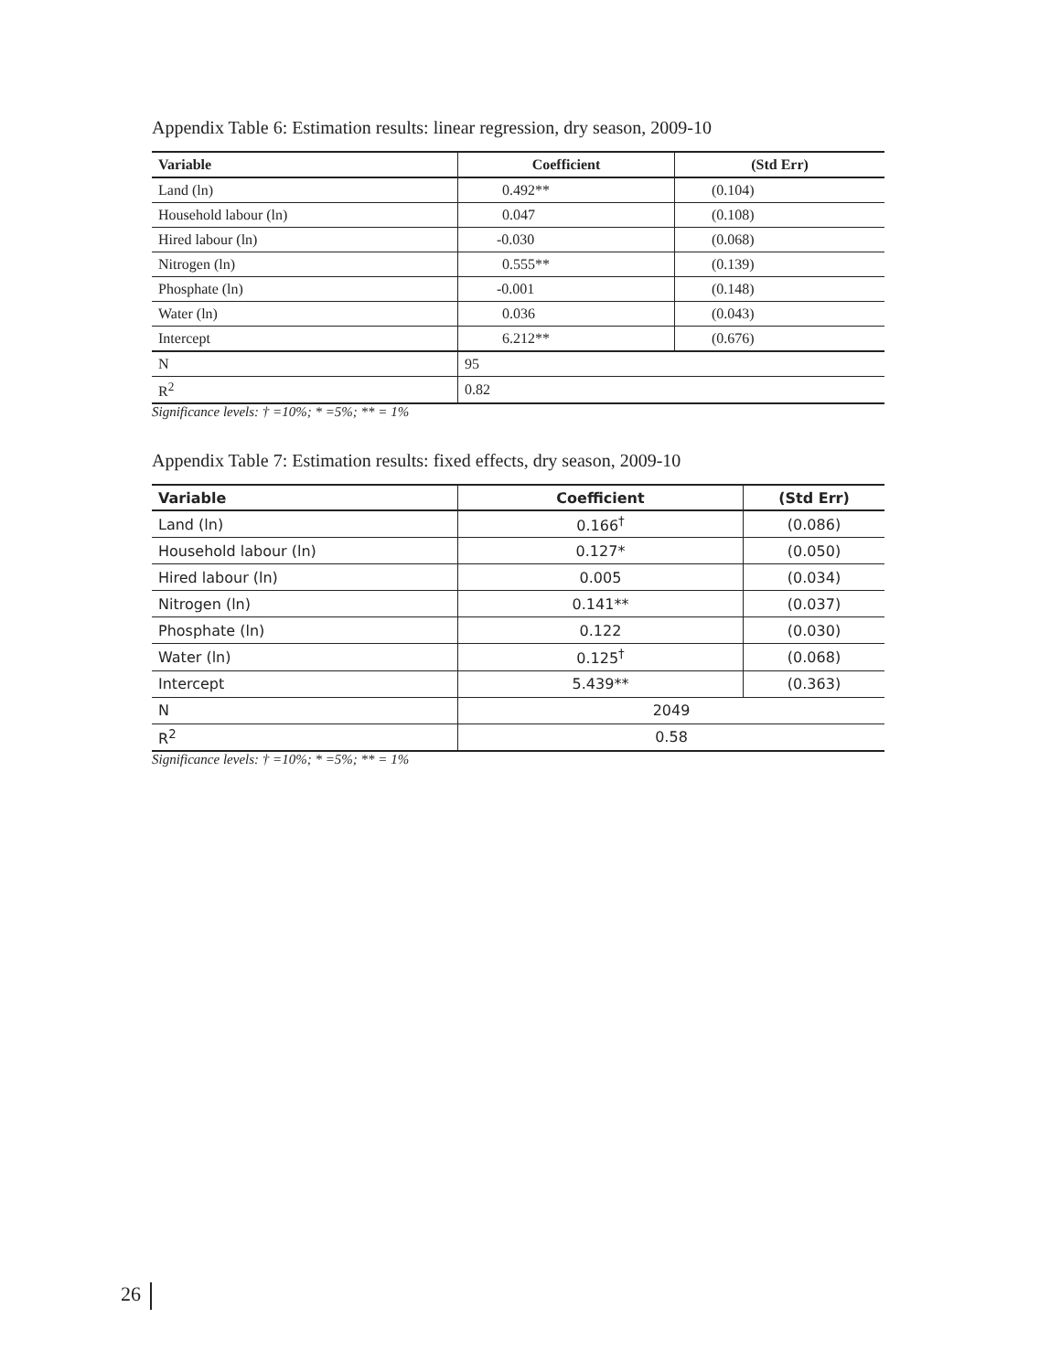Appendix Table 6: Estimation results: linear regression, dry season, 2009-10
| Variable | Coefficient | (Std Err) |
| --- | --- | --- |
| Land (ln) | 0.492** | (0.104) |
| Household labour (ln) | 0.047 | (0.108) |
| Hired labour (ln) | -0.030 | (0.068) |
| Nitrogen (ln) | 0.555** | (0.139) |
| Phosphate (ln) | -0.001 | (0.148) |
| Water (ln) | 0.036 | (0.043) |
| Intercept | 6.212** | (0.676) |
| N | 95 | |
| R<sup>2</sup> | 0.82 | |
Significance levels: † =10%; * =5%; ** = 1%
Appendix Table 7: Estimation results: fixed effects, dry season, 2009-10
| Variable | Coefficient | (Std Err) |
| --- | --- | --- |
| Land (ln) | 0.166<sup>†</sup> | (0.086) |
| Household labour (ln) | 0.127* | (0.050) |
| Hired labour (ln) | 0.005 | (0.034) |
| Nitrogen (ln) | 0.141** | (0.037) |
| Phosphate (ln) | 0.122 | (0.030) |
| Water (ln) | 0.125<sup>†</sup> | (0.068) |
| Intercept | 5.439** | (0.363) |
| N | 2049 | |
| R<sup>2</sup> | 0.58 | |
Significance levels: † =10%; * =5%; ** = 1%
26